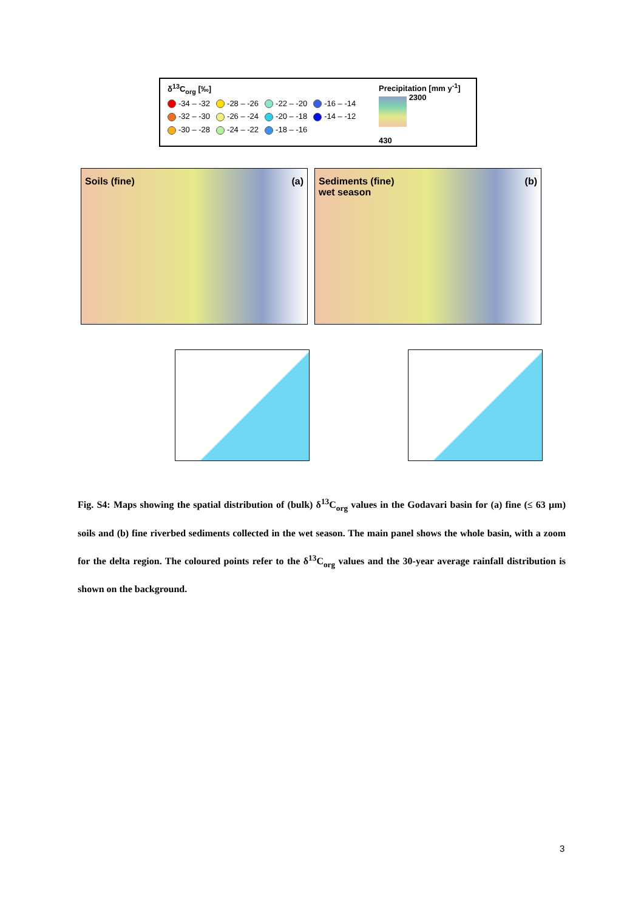δ<sup>13</sup>C<sub>org</sub> [‰]
-34 – -32 -28 – -26 -22 – -20 -16 – -14
-32 – -30 -26 – -24 -20 – -18 -14 – -12
-30 – -28 -24 – -22 -18 – -16
Precipitation [mm y<sup>-1</sup>]
2300
430
Soils (fine) (a)
Sediments (fine) (b)
wet season
Fig. S4: Maps showing the spatial distribution of (bulk) δ<sup>13</sup>C<sub>org</sub> values in the Godavari basin for (a) fine (≤ 63 µm) soils and (b) fine riverbed sediments collected in the wet season. The main panel shows the whole basin, with a zoom for the delta region. The coloured points refer to the δ<sup>13</sup>C<sub>org</sub> values and the 30-year average rainfall distribution is shown on the background.
3